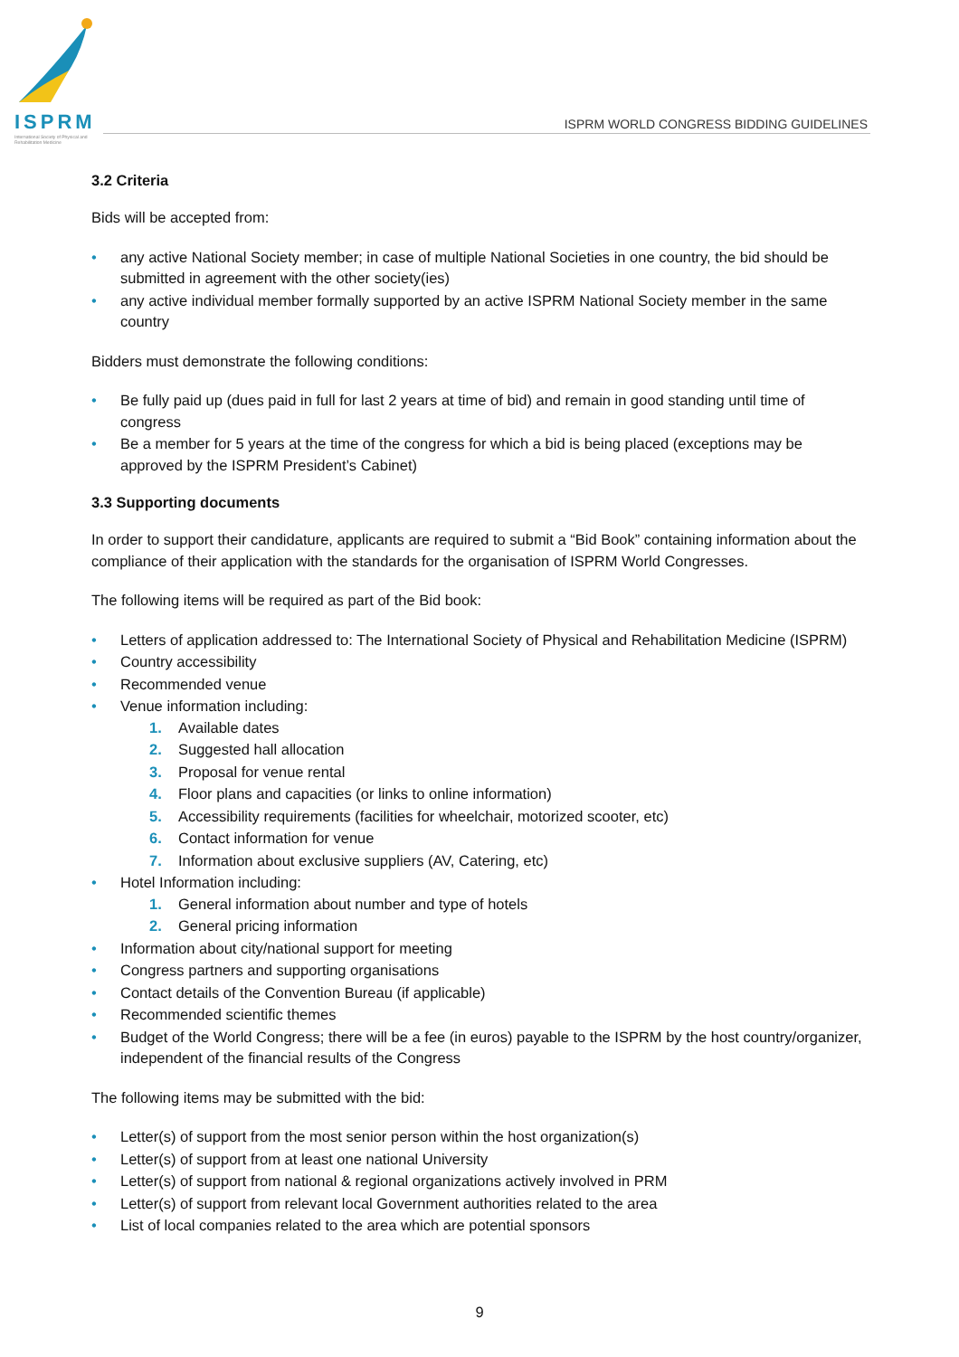ISPRM
International Society of Physical and Rehabilitation Medicine
ISPRM WORLD CONGRESS BIDDING GUIDELINES
3.2 Criteria
Bids will be accepted from:
• any active National Society member; in case of multiple National Societies in one country, the bid should be submitted in agreement with the other society(ies)
• any active individual member formally supported by an active ISPRM National Society member in the same country
Bidders must demonstrate the following conditions:
• Be fully paid up (dues paid in full for last 2 years at time of bid) and remain in good standing until time of congress
• Be a member for 5 years at the time of the congress for which a bid is being placed (exceptions may be approved by the ISPRM President’s Cabinet)
3.3 Supporting documents
In order to support their candidature, applicants are required to submit a “Bid Book” containing information about the compliance of their application with the standards for the organisation of ISPRM World Congresses.
The following items will be required as part of the Bid book:
• Letters of application addressed to: The International Society of Physical and Rehabilitation Medicine (ISPRM)
• Country accessibility
• Recommended venue
• Venue information including:
1. Available dates
2. Suggested hall allocation
3. Proposal for venue rental
4. Floor plans and capacities (or links to online information)
5. Accessibility requirements (facilities for wheelchair, motorized scooter, etc)
6. Contact information for venue
7. Information about exclusive suppliers (AV, Catering, etc)
• Hotel Information including:
1. General information about number and type of hotels
2. General pricing information
• Information about city/national support for meeting
• Congress partners and supporting organisations
• Contact details of the Convention Bureau (if applicable)
• Recommended scientific themes
• Budget of the World Congress; there will be a fee (in euros) payable to the ISPRM by the host country/organizer, independent of the financial results of the Congress
The following items may be submitted with the bid:
• Letter(s) of support from the most senior person within the host organization(s)
• Letter(s) of support from at least one national University
• Letter(s) of support from national & regional organizations actively involved in PRM
• Letter(s) of support from relevant local Government authorities related to the area
• List of local companies related to the area which are potential sponsors
9